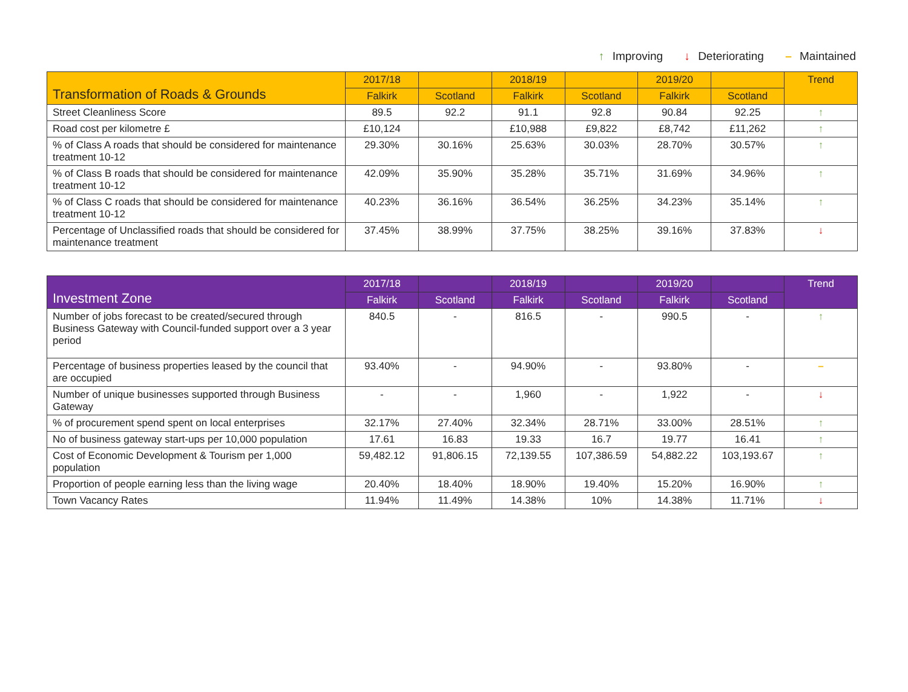↑ Improving ↓ Deteriorating – Maintained
| Transformation of Roads & Grounds | 2017/18 | | 2018/19 | | 2019/20 | | Trend |
| --- | --- | --- | --- | --- | --- | --- | --- |
| | Falkirk | Scotland | Falkirk | Scotland | Falkirk | Scotland | |
| Street Cleanliness Score | 89.5 | 92.2 | 91.1 | 92.8 | 90.84 | 92.25 | ↑ |
| Road cost per kilometre £ | £10,124 | | £10,988 | £9,822 | £8,742 | £11,262 | ↑ |
| % of Class A roads that should be considered for maintenance treatment 10-12 | 29.30% | 30.16% | 25.63% | 30.03% | 28.70% | 30.57% | ↑ |
| % of Class B roads that should be considered for maintenance treatment 10-12 | 42.09% | 35.90% | 35.28% | 35.71% | 31.69% | 34.96% | ↑ |
| % of Class C roads that should be considered for maintenance treatment 10-12 | 40.23% | 36.16% | 36.54% | 36.25% | 34.23% | 35.14% | ↑ |
| Percentage of Unclassified roads that should be considered for maintenance treatment | 37.45% | 38.99% | 37.75% | 38.25% | 39.16% | 37.83% | ↓ |
| Investment Zone | 2017/18 | | 2018/19 | | 2019/20 | | Trend |
| --- | --- | --- | --- | --- | --- | --- | --- |
| | Falkirk | Scotland | Falkirk | Scotland | Falkirk | Scotland | |
| Number of jobs forecast to be created/secured through Business Gateway with Council-funded support over a 3 year period | 840.5 | - | 816.5 | - | 990.5 | - | ↑ |
| Percentage of business properties leased by the council that are occupied | 93.40% | - | 94.90% | - | 93.80% | - | – |
| Number of unique businesses supported through Business Gateway | - | - | 1,960 | - | 1,922 | - | ↓ |
| % of procurement spend spent on local enterprises | 32.17% | 27.40% | 32.34% | 28.71% | 33.00% | 28.51% | ↑ |
| No of business gateway start-ups per 10,000 population | 17.61 | 16.83 | 19.33 | 16.7 | 19.77 | 16.41 | ↑ |
| Cost of Economic Development & Tourism per 1,000 population | 59,482.12 | 91,806.15 | 72,139.55 | 107,386.59 | 54,882.22 | 103,193.67 | ↑ |
| Proportion of people earning less than the living wage | 20.40% | 18.40% | 18.90% | 19.40% | 15.20% | 16.90% | ↑ |
| Town Vacancy Rates | 11.94% | 11.49% | 14.38% | 10% | 14.38% | 11.71% | ↓ |